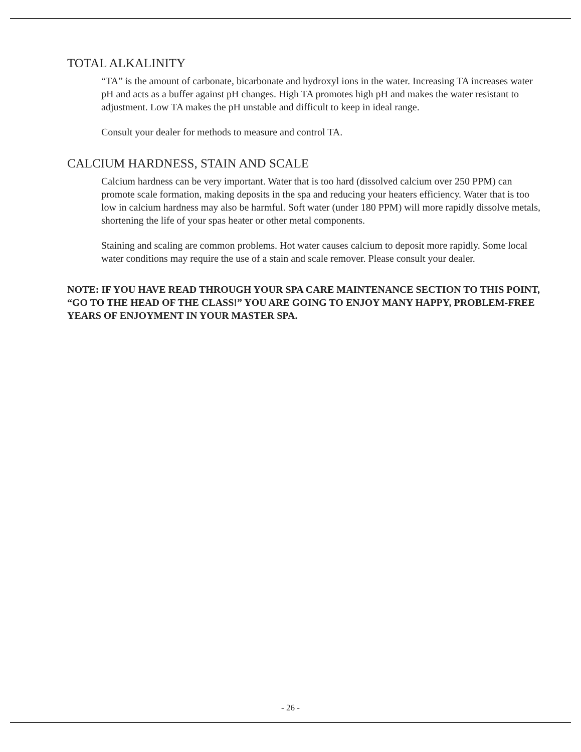TOTAL ALKALINITY
“TA” is the amount of carbonate, bicarbonate and hydroxyl ions in the water. Increasing TA increases water pH and acts as a buffer against pH changes. High TA promotes high pH and makes the water resistant to adjustment. Low TA makes the pH unstable and difficult to keep in ideal range.
Consult your dealer for methods to measure and control TA.
CALCIUM HARDNESS, STAIN AND SCALE
Calcium hardness can be very important. Water that is too hard (dissolved calcium over 250 PPM) can promote scale formation, making deposits in the spa and reducing your heaters efficiency. Water that is too low in calcium hardness may also be harmful. Soft water (under 180 PPM) will more rapidly dissolve metals, shortening the life of your spas heater or other metal components.
Staining and scaling are common problems. Hot water causes calcium to deposit more rapidly. Some local water conditions may require the use of a stain and scale remover. Please consult your dealer.
NOTE: IF YOU HAVE READ THROUGH YOUR SPA CARE MAINTENANCE SECTION TO THIS POINT, “GO TO THE HEAD OF THE CLASS!” YOU ARE GOING TO ENJOY MANY HAPPY, PROBLEM-FREE YEARS OF ENJOYMENT IN YOUR MASTER SPA.
- 26 -